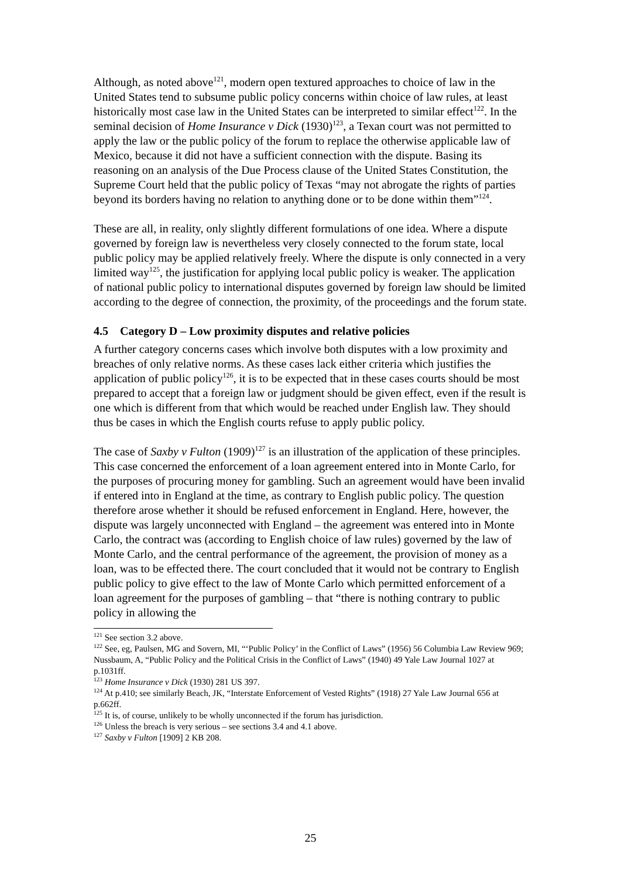Although, as noted above<sup>121</sup>, modern open textured approaches to choice of law in the United States tend to subsume public policy concerns within choice of law rules, at least historically most case law in the United States can be interpreted to similar effect<sup>122</sup>. In the seminal decision of Home Insurance v Dick (1930)<sup>123</sup>, a Texan court was not permitted to apply the law or the public policy of the forum to replace the otherwise applicable law of Mexico, because it did not have a sufficient connection with the dispute. Basing its reasoning on an analysis of the Due Process clause of the United States Constitution, the Supreme Court held that the public policy of Texas “may not abrogate the rights of parties beyond its borders having no relation to anything done or to be done within them”<sup>124</sup>.
These are all, in reality, only slightly different formulations of one idea. Where a dispute governed by foreign law is nevertheless very closely connected to the forum state, local public policy may be applied relatively freely. Where the dispute is only connected in a very limited way<sup>125</sup>, the justification for applying local public policy is weaker. The application of national public policy to international disputes governed by foreign law should be limited according to the degree of connection, the proximity, of the proceedings and the forum state.
4.5 Category D – Low proximity disputes and relative policies
A further category concerns cases which involve both disputes with a low proximity and breaches of only relative norms. As these cases lack either criteria which justifies the application of public policy<sup>126</sup>, it is to be expected that in these cases courts should be most prepared to accept that a foreign law or judgment should be given effect, even if the result is one which is different from that which would be reached under English law. They should thus be cases in which the English courts refuse to apply public policy.
The case of Saxby v Fulton (1909)<sup>127</sup> is an illustration of the application of these principles. This case concerned the enforcement of a loan agreement entered into in Monte Carlo, for the purposes of procuring money for gambling. Such an agreement would have been invalid if entered into in England at the time, as contrary to English public policy. The question therefore arose whether it should be refused enforcement in England. Here, however, the dispute was largely unconnected with England – the agreement was entered into in Monte Carlo, the contract was (according to English choice of law rules) governed by the law of Monte Carlo, and the central performance of the agreement, the provision of money as a loan, was to be effected there. The court concluded that it would not be contrary to English public policy to give effect to the law of Monte Carlo which permitted enforcement of a loan agreement for the purposes of gambling – that “there is nothing contrary to public policy in allowing the
<sup>121</sup> See section 3.2 above.
<sup>122</sup> See, eg, Paulsen, MG and Sovern, MI, “‘Public Policy’ in the Conflict of Laws” (1956) 56 Columbia Law Review 969; Nussbaum, A, “Public Policy and the Political Crisis in the Conflict of Laws” (1940) 49 Yale Law Journal 1027 at p.1031ff.
<sup>123</sup> Home Insurance v Dick (1930) 281 US 397.
<sup>124</sup> At p.410; see similarly Beach, JK, “Interstate Enforcement of Vested Rights” (1918) 27 Yale Law Journal 656 at p.662ff.
<sup>125</sup> It is, of course, unlikely to be wholly unconnected if the forum has jurisdiction.
<sup>126</sup> Unless the breach is very serious – see sections 3.4 and 4.1 above.
<sup>127</sup> Saxby v Fulton [1909] 2 KB 208.
25